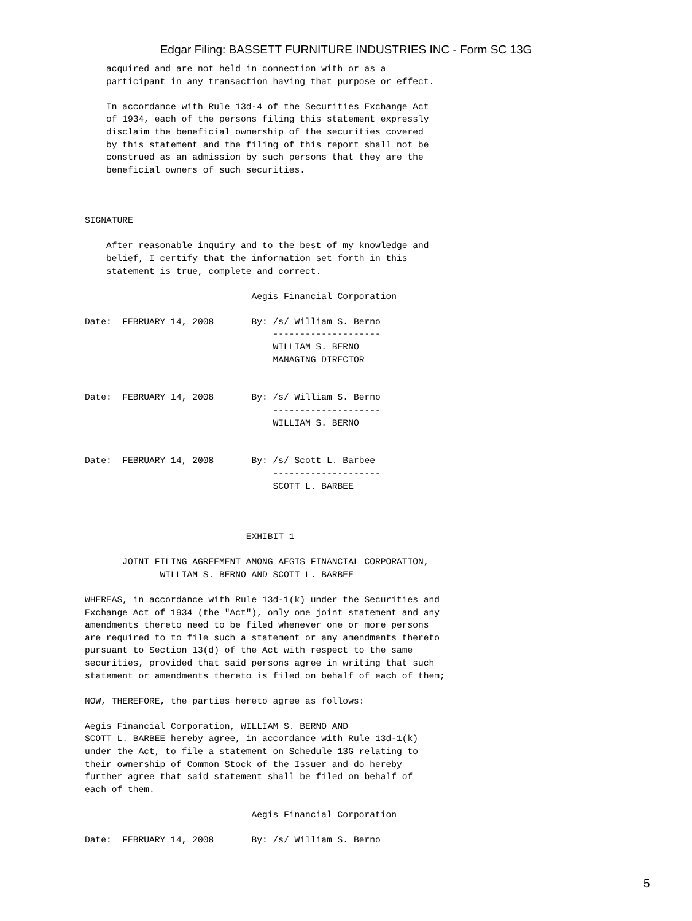Edgar Filing: BASSETT FURNITURE INDUSTRIES INC - Form SC 13G
    acquired and are not held in connection with or as a
    participant in any transaction having that purpose or effect.

    In accordance with Rule 13d-4 of the Securities Exchange Act
    of 1934, each of the persons filing this statement expressly
    disclaim the beneficial ownership of the securities covered
    by this statement and the filing of this report shall not be
    construed as an admission by such persons that they are the
    beneficial owners of such securities.



SIGNATURE

    After reasonable inquiry and to the best of my knowledge and
    belief, I certify that the information set forth in this
    statement is true, complete and correct.

                               Aegis Financial Corporation

Date:  FEBRUARY 14, 2008       By: /s/ William S. Berno
                                   --------------------
                                   WILLIAM S. BERNO
                                   MANAGING DIRECTOR


Date:  FEBRUARY 14, 2008       By: /s/ William S. Berno
                                   --------------------
                                   WILLIAM S. BERNO


Date:  FEBRUARY 14, 2008       By: /s/ Scott L. Barbee
                                   --------------------
                                   SCOTT L. BARBEE



                              EXHIBIT 1

       JOINT FILING AGREEMENT AMONG AEGIS FINANCIAL CORPORATION,
              WILLIAM S. BERNO AND SCOTT L. BARBEE

WHEREAS, in accordance with Rule 13d-1(k) under the Securities and
Exchange Act of 1934 (the "Act"), only one joint statement and any
amendments thereto need to be filed whenever one or more persons
are required to to file such a statement or any amendments thereto
pursuant to Section 13(d) of the Act with respect to the same
securities, provided that said persons agree in writing that such
statement or amendments thereto is filed on behalf of each of them;

NOW, THEREFORE, the parties hereto agree as follows:

Aegis Financial Corporation, WILLIAM S. BERNO AND
SCOTT L. BARBEE hereby agree, in accordance with Rule 13d-1(k)
under the Act, to file a statement on Schedule 13G relating to
their ownership of Common Stock of the Issuer and do hereby
further agree that said statement shall be filed on behalf of
each of them.

                               Aegis Financial Corporation

Date:  FEBRUARY 14, 2008       By: /s/ William S. Berno
5